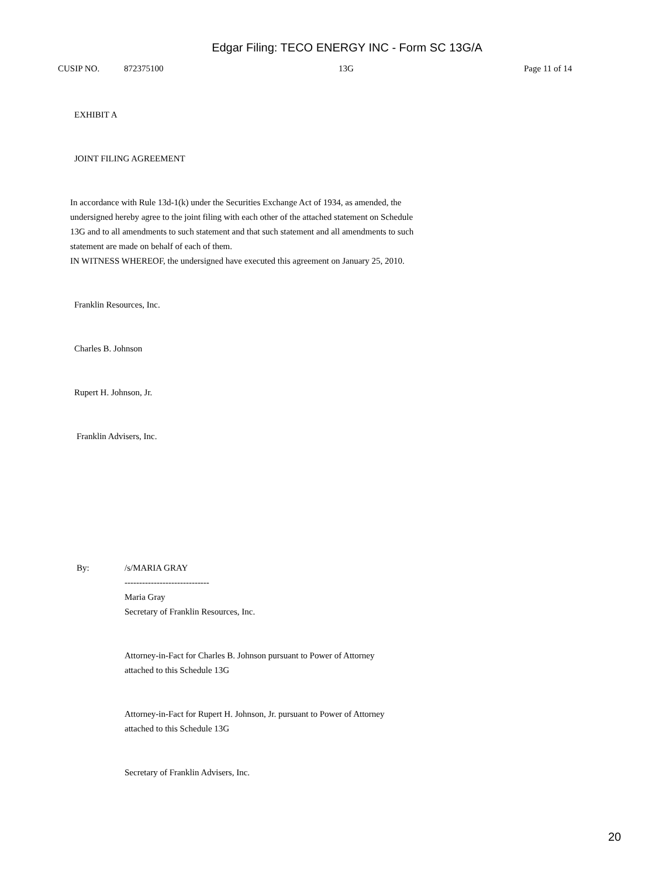Edgar Filing: TECO ENERGY INC - Form SC 13G/A
CUSIP NO. 872375100 13G Page 11 of 14
EXHIBIT A
JOINT FILING AGREEMENT
In accordance with Rule 13d-1(k) under the Securities Exchange Act of 1934, as amended, the undersigned hereby agree to the joint filing with each other of the attached statement on Schedule 13G and to all amendments to such statement and that such statement and all amendments to such statement are made on behalf of each of them.
IN WITNESS WHEREOF, the undersigned have executed this agreement on January 25, 2010.
Franklin Resources, Inc.
Charles B. Johnson
Rupert H. Johnson, Jr.
Franklin Advisers, Inc.
By: /s/MARIA GRAY
-----------------------------
Maria Gray
Secretary of Franklin Resources, Inc.
Attorney-in-Fact for Charles B. Johnson pursuant to Power of Attorney
attached to this Schedule 13G
Attorney-in-Fact for Rupert H. Johnson, Jr. pursuant to Power of Attorney
attached to this Schedule 13G
Secretary of Franklin Advisers, Inc.
20